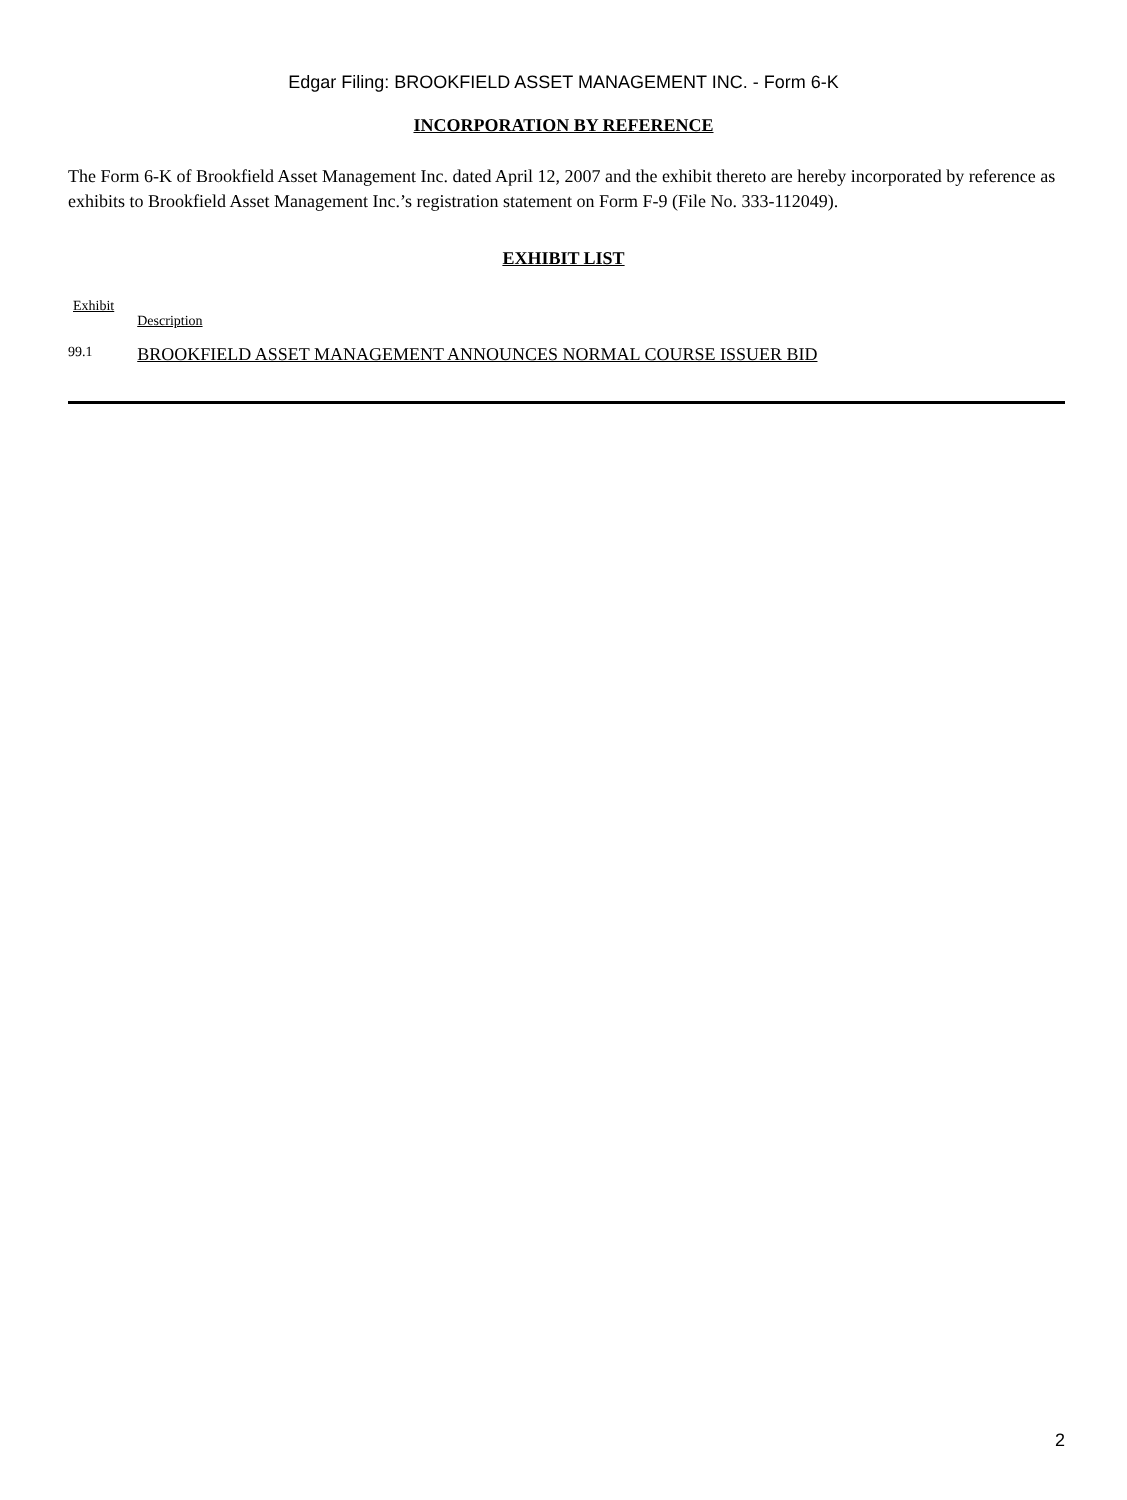Edgar Filing: BROOKFIELD ASSET MANAGEMENT INC. - Form 6-K
INCORPORATION BY REFERENCE
The Form 6-K of Brookfield Asset Management Inc. dated April 12, 2007 and the exhibit thereto are hereby incorporated by reference as exhibits to Brookfield Asset Management Inc.’s registration statement on Form F-9 (File No. 333-112049).
EXHIBIT LIST
| Exhibit | Description |
| --- | --- |
| 99.1 | BROOKFIELD ASSET MANAGEMENT ANNOUNCES NORMAL COURSE ISSUER BID |
2